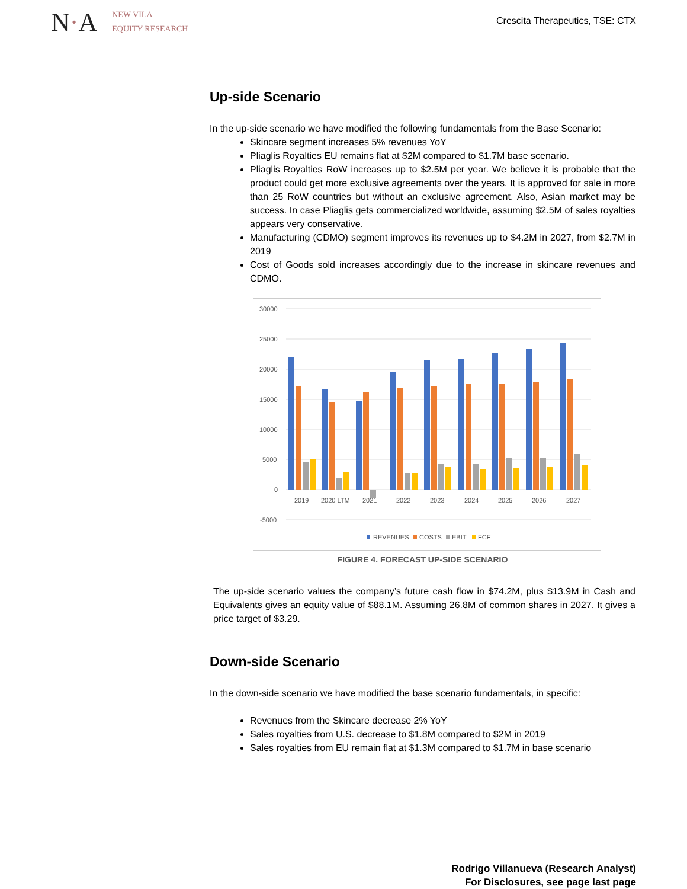N·A
NEW VILA
EQUITY RESEARCH
Crescita Therapeutics, TSE: CTX
Up-side Scenario
In the up-side scenario we have modified the following fundamentals from the Base Scenario:
Skincare segment increases 5% revenues YoY
Pliaglis Royalties EU remains flat at $2M compared to $1.7M base scenario.
Pliaglis Royalties RoW increases up to $2.5M per year. We believe it is probable that the product could get more exclusive agreements over the years. It is approved for sale in more than 25 RoW countries but without an exclusive agreement. Also, Asian market may be success. In case Pliaglis gets commercialized worldwide, assuming $2.5M of sales royalties appears very conservative.
Manufacturing (CDMO) segment improves its revenues up to $4.2M in 2027, from $2.7M in 2019
Cost of Goods sold increases accordingly due to the increase in skincare revenues and CDMO.
30000
25000
20000
15000
10000
5000
0
-5000
2019
2020 LTM
2021
2022
2023
2024
2025
2026
2027
REVENUES
COSTS
EBIT
FCF
FIGURE 4. FORECAST UP-SIDE SCENARIO
The up-side scenario values the company’s future cash flow in $74.2M, plus $13.9M in Cash and Equivalents gives an equity value of $88.1M. Assuming 26.8M of common shares in 2027. It gives a price target of $3.29.
Down-side Scenario
In the down-side scenario we have modified the base scenario fundamentals, in specific:
Revenues from the Skincare decrease 2% YoY
Sales royalties from U.S. decrease to $1.8M compared to $2M in 2019
Sales royalties from EU remain flat at $1.3M compared to $1.7M in base scenario
Rodrigo Villanueva (Research Analyst)
For Disclosures, see page last page